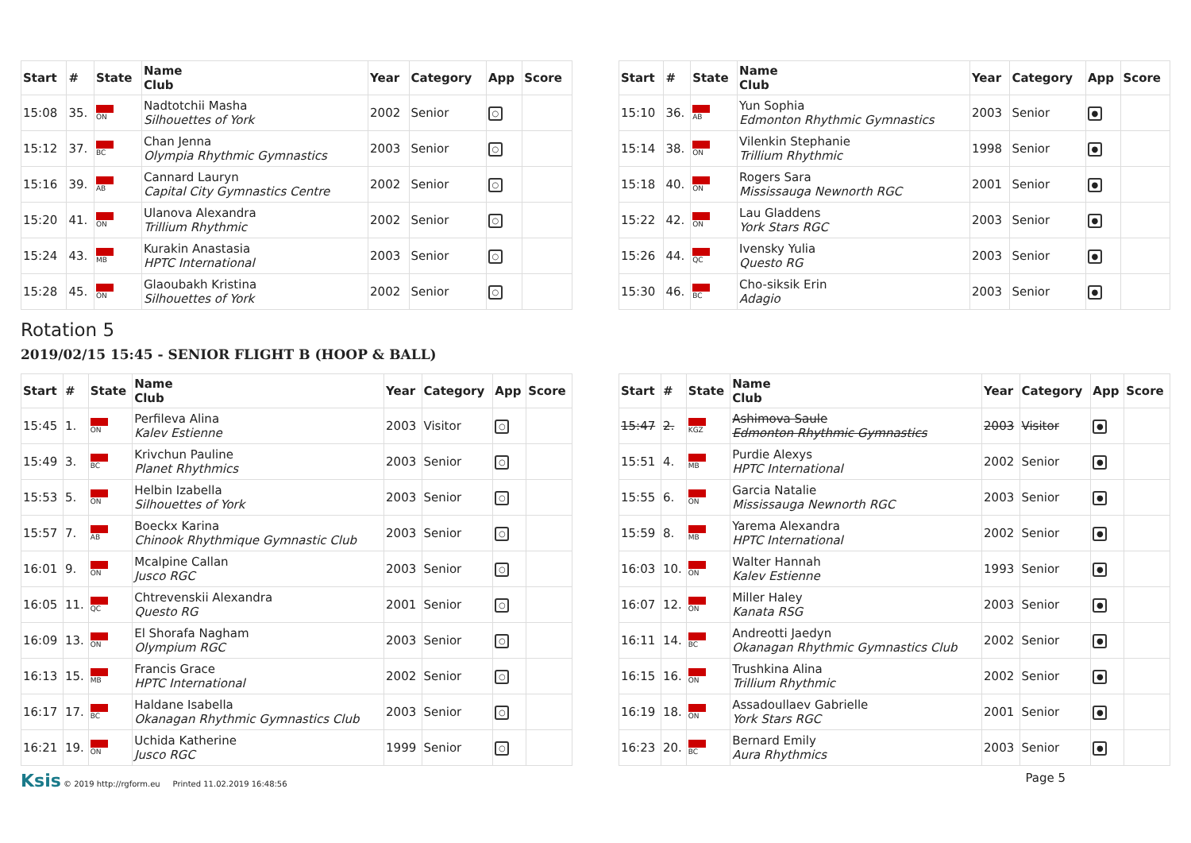| Start | # | State | Name Club | Year | Category | App | Score |
| --- | --- | --- | --- | --- | --- | --- | --- |
| 15:08 | 35. | ON | Nadtotchii Masha Silhouettes of York | 2002 | Senior | ○ | |
| 15:12 | 37. | BC | Chan Jenna Olympia Rhythmic Gymnastics | 2003 | Senior | ○ | |
| 15:16 | 39. | AB | Cannard Lauryn Capital City Gymnastics Centre | 2002 | Senior | ○ | |
| 15:20 | 41. | ON | Ulanova Alexandra Trillium Rhythmic | 2002 | Senior | ○ | |
| 15:24 | 43. | MB | Kurakin Anastasia HPTC International | 2003 | Senior | ○ | |
| 15:28 | 45. | ON | Glaoubakh Kristina Silhouettes of York | 2002 | Senior | ○ | |
| Start | # | State | Name Club | Year | Category | App | Score |
| --- | --- | --- | --- | --- | --- | --- | --- |
| 15:10 | 36. | AB | Yun Sophia Edmonton Rhythmic Gymnastics | 2003 | Senior | ● | |
| 15:14 | 38. | ON | Vilenkin Stephanie Trillium Rhythmic | 1998 | Senior | ● | |
| 15:18 | 40. | ON | Rogers Sara Mississauga Newnorth RGC | 2001 | Senior | ● | |
| 15:22 | 42. | ON | Lau Gladdens York Stars RGC | 2003 | Senior | ● | |
| 15:26 | 44. | QC | Ivensky Yulia Questo RG | 2003 | Senior | ● | |
| 15:30 | 46. | BC | Cho-siksik Erin Adagio | 2003 | Senior | ● | |
Rotation 5
2019/02/15 15:45 - SENIOR FLIGHT B (HOOP & BALL)
| Start | # | State | Name Club | Year | Category | App | Score |
| --- | --- | --- | --- | --- | --- | --- | --- |
| 15:45 | 1. | ON | Perfileva Alina Kalev Estienne | 2003 | Visitor | ○ | |
| 15:49 | 3. | BC | Krivchun Pauline Planet Rhythmics | 2003 | Senior | ○ | |
| 15:53 | 5. | ON | Helbin Izabella Silhouettes of York | 2003 | Senior | ○ | |
| 15:57 | 7. | AB | Boeckx Karina Chinook Rhythmique Gymnastic Club | 2003 | Senior | ○ | |
| 16:01 | 9. | ON | Mcalpine Callan Jusco RGC | 2003 | Senior | ○ | |
| 16:05 | 11. | QC | Chtrevenskii Alexandra Questo RG | 2001 | Senior | ○ | |
| 16:09 | 13. | ON | El Shorafa Nagham Olympium RGC | 2003 | Senior | ○ | |
| 16:13 | 15. | MB | Francis Grace HPTC International | 2002 | Senior | ○ | |
| 16:17 | 17. | BC | Haldane Isabella Okanagan Rhythmic Gymnastics Club | 2003 | Senior | ○ | |
| 16:21 | 19. | ON | Uchida Katherine Jusco RGC | 1999 | Senior | ○ | |
| Start | # | State | Name Club | Year | Category | App | Score |
| --- | --- | --- | --- | --- | --- | --- | --- |
| 15:47 | 2. | KGZ | Ashimova Saule Edmonton Rhythmic Gymnastics | 2003 | Visitor | ● | |
| 15:51 | 4. | MB | Purdie Alexys HPTC International | 2002 | Senior | ● | |
| 15:55 | 6. | ON | Garcia Natalie Mississauga Newnorth RGC | 2003 | Senior | ● | |
| 15:59 | 8. | MB | Yarema Alexandra HPTC International | 2002 | Senior | ● | |
| 16:03 | 10. | ON | Walter Hannah Kalev Estienne | 1993 | Senior | ● | |
| 16:07 | 12. | ON | Miller Haley Kanata RSG | 2003 | Senior | ● | |
| 16:11 | 14. | BC | Andreotti Jaedyn Okanagan Rhythmic Gymnastics Club | 2002 | Senior | ● | |
| 16:15 | 16. | ON | Trushkina Alina Trillium Rhythmic | 2002 | Senior | ● | |
| 16:19 | 18. | ON | Assadoullaev Gabrielle York Stars RGC | 2001 | Senior | ● | |
| 16:23 | 20. | BC | Bernard Emily Aura Rhythmics | 2003 | Senior | ● | |
Ksis © 2019 http://rgform.eu Printed 11.02.2019 16:48:56
Page 5